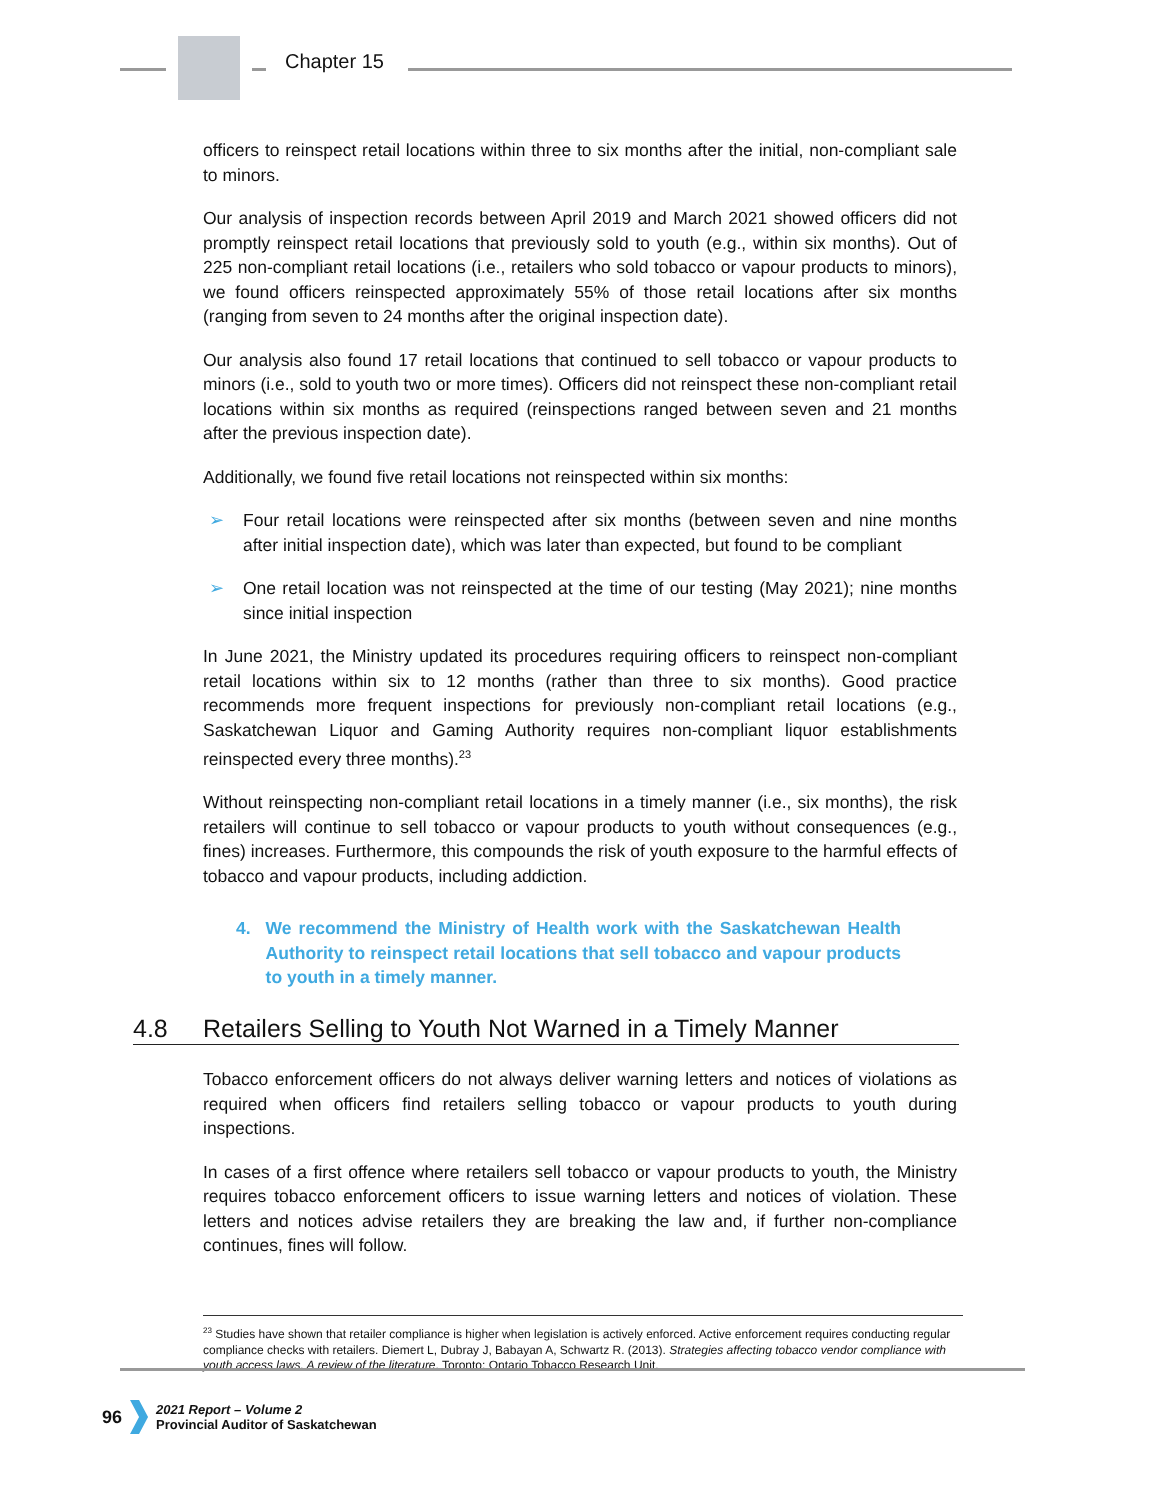Chapter 15
officers to reinspect retail locations within three to six months after the initial, non-compliant sale to minors.
Our analysis of inspection records between April 2019 and March 2021 showed officers did not promptly reinspect retail locations that previously sold to youth (e.g., within six months). Out of 225 non-compliant retail locations (i.e., retailers who sold tobacco or vapour products to minors), we found officers reinspected approximately 55% of those retail locations after six months (ranging from seven to 24 months after the original inspection date).
Our analysis also found 17 retail locations that continued to sell tobacco or vapour products to minors (i.e., sold to youth two or more times). Officers did not reinspect these non-compliant retail locations within six months as required (reinspections ranged between seven and 21 months after the previous inspection date).
Additionally, we found five retail locations not reinspected within six months:
➢ Four retail locations were reinspected after six months (between seven and nine months after initial inspection date), which was later than expected, but found to be compliant
➢ One retail location was not reinspected at the time of our testing (May 2021); nine months since initial inspection
In June 2021, the Ministry updated its procedures requiring officers to reinspect non-compliant retail locations within six to 12 months (rather than three to six months). Good practice recommends more frequent inspections for previously non-compliant retail locations (e.g., Saskatchewan Liquor and Gaming Authority requires non-compliant liquor establishments reinspected every three months).<sup>23</sup>
Without reinspecting non-compliant retail locations in a timely manner (i.e., six months), the risk retailers will continue to sell tobacco or vapour products to youth without consequences (e.g., fines) increases. Furthermore, this compounds the risk of youth exposure to the harmful effects of tobacco and vapour products, including addiction.
4. We recommend the Ministry of Health work with the Saskatchewan Health Authority to reinspect retail locations that sell tobacco and vapour products to youth in a timely manner.
4.8 Retailers Selling to Youth Not Warned in a Timely Manner
Tobacco enforcement officers do not always deliver warning letters and notices of violations as required when officers find retailers selling tobacco or vapour products to youth during inspections.
In cases of a first offence where retailers sell tobacco or vapour products to youth, the Ministry requires tobacco enforcement officers to issue warning letters and notices of violation. These letters and notices advise retailers they are breaking the law and, if further non-compliance continues, fines will follow.
<sup>23</sup> Studies have shown that retailer compliance is higher when legislation is actively enforced. Active enforcement requires conducting regular compliance checks with retailers. Diemert L, Dubray J, Babayan A, Schwartz R. (2013). Strategies affecting tobacco vendor compliance with youth access laws. A review of the literature. Toronto: Ontario Tobacco Research Unit.
96
2021 Report – Volume 2
Provincial Auditor of Saskatchewan